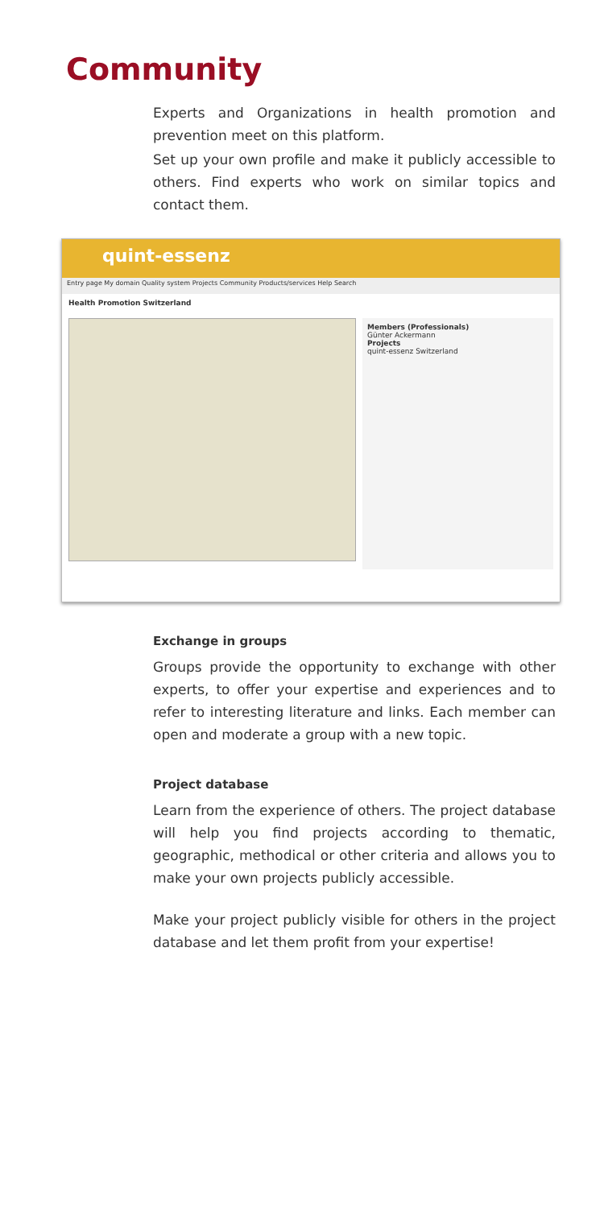Community
Experts and Organizations in health promotion and prevention meet on this platform.
Set up your own profile and make it publicly accessible to others. Find experts who work on similar topics and contact them.
quint-essenz
Entry page My domain Quality system Projects Community Products/services Help Search
Health Promotion Switzerland
Members (Professionals)
Günter Ackermann
Projects
quint-essenz Switzerland
Exchange in groups
Groups provide the opportunity to exchange with other experts, to offer your expertise and experiences and to refer to interesting literature and links. Each member can open and moderate a group with a new topic.
Project database
Learn from the experience of others. The project database will help you find projects according to thematic, geographic, methodical or other criteria and allows you to make your own projects publicly accessible.
Make your project publicly visible for others in the project database and let them profit from your expertise!